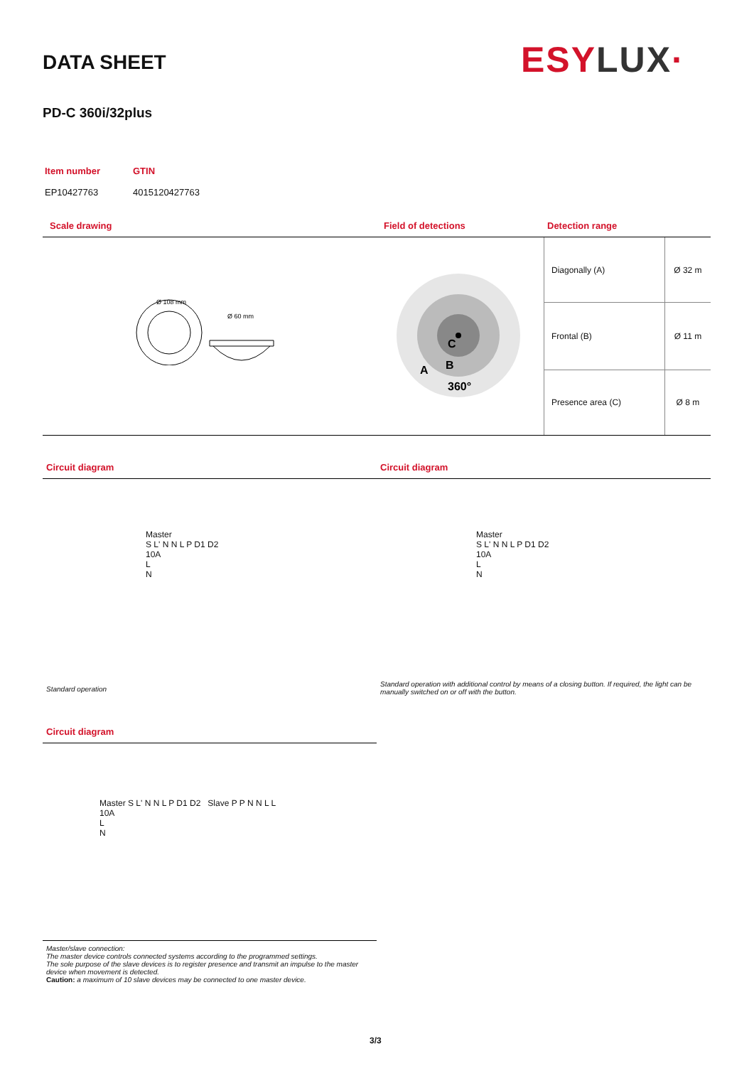DATA SHEET ESY LUX·
PD-C 360i/32plus
| Item number | GTIN |
| EP10427763 | 4015120427763 |
Scale drawing Field of detections Detection range
Ø 108 mm
Ø 60 mm
C
B
A
360°
| Diagonally (A) | Ø 32 m |
| Frontal (B) | Ø 11 m |
| Presence area (C) | Ø 8 m |
Circuit diagram Circuit diagram
Master
S L' N N L P D1 D2
10A
L
N
Master
S L' N N L P D1 D2
10A
L
N
Standard operation
Standard operation with additional control by means of a closing button. If required, the light can be manually switched on or off with the button.
Circuit diagram
Master S L' N N L P D1 D2 Slave P P N N L L
10A
L
N
Master/slave connection:
The master device controls connected systems according to the programmed settings.
The sole purpose of the slave devices is to register presence and transmit an impulse to the master device when movement is detected.
Caution: a maximum of 10 slave devices may be connected to one master device.
3/3